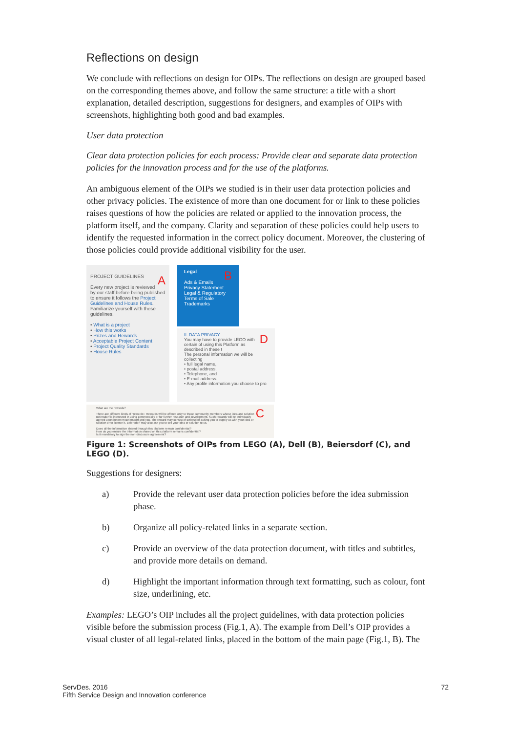Reflections on design
We conclude with reflections on design for OIPs. The reflections on design are grouped based on the corresponding themes above, and follow the same structure: a title with a short explanation, detailed description, suggestions for designers, and examples of OIPs with screenshots, highlighting both good and bad examples.
User data protection
Clear data protection policies for each process: Provide clear and separate data protection policies for the innovation process and for the use of the platforms.
An ambiguous element of the OIPs we studied is in their user data protection policies and other privacy policies. The existence of more than one document for or link to these policies raises questions of how the policies are related or applied to the innovation process, the platform itself, and the company. Clarity and separation of these policies could help users to identify the requested information in the correct policy document. Moreover, the clustering of those policies could provide additional visibility for the user.
APROJECT GUIDELINES
Every new project is reviewed by our staff before being published to ensure it follows the Project Guidelines and House Rules. Familiarize yourself with these guidelines.
• What is a project
• How this works
• Prizes and Rewards
• Acceptable Project Content
• Project Quality Standards
• House Rules
BLegal
Ads & Emails
Privacy Statement
Legal & Regulatory
Terms of Sale
Trademarks
DII. DATA PRIVACY
You may have to provide LEGO with certain of using this Platform as described in these t
The personal information we will be collecting
• full legal name,
• postal address,
• Telephone, and
• E-mail address.
• Any profile information you choose to pro
CWhat are the rewards?
There are different kinds of "rewards". Rewards will be offered only to those community members whose idea and solution Beiersdorf is interested in using commercially or for further research and development. Such rewards will be individually agreed upon between Beiersdorf and you. The reward may consist of Beiersdorf asking you to supply us with your idea or solution or to license it. Beiersdorf may also ask you to sell your idea or solution to us.
Does all the information shared through this platform remain confidential?
How do you ensure the information shared on this platform remains confidential?
Is it mandatory to sign the non-disclosure agreement?
Figure 1: Screenshots of OIPs from LEGO (A), Dell (B), Beiersdorf (C), and LEGO (D).
Suggestions for designers:
a) Provide the relevant user data protection policies before the idea submission phase.
b) Organize all policy-related links in a separate section.
c) Provide an overview of the data protection document, with titles and subtitles, and provide more details on demand.
d) Highlight the important information through text formatting, such as colour, font size, underlining, etc.
Examples: LEGO’s OIP includes all the project guidelines, with data protection policies visible before the submission process (Fig.1, A). The example from Dell’s OIP provides a visual cluster of all legal-related links, placed in the bottom of the main page (Fig.1, B). The
ServDes. 2016
Fifth Service Design and Innovation conference
72